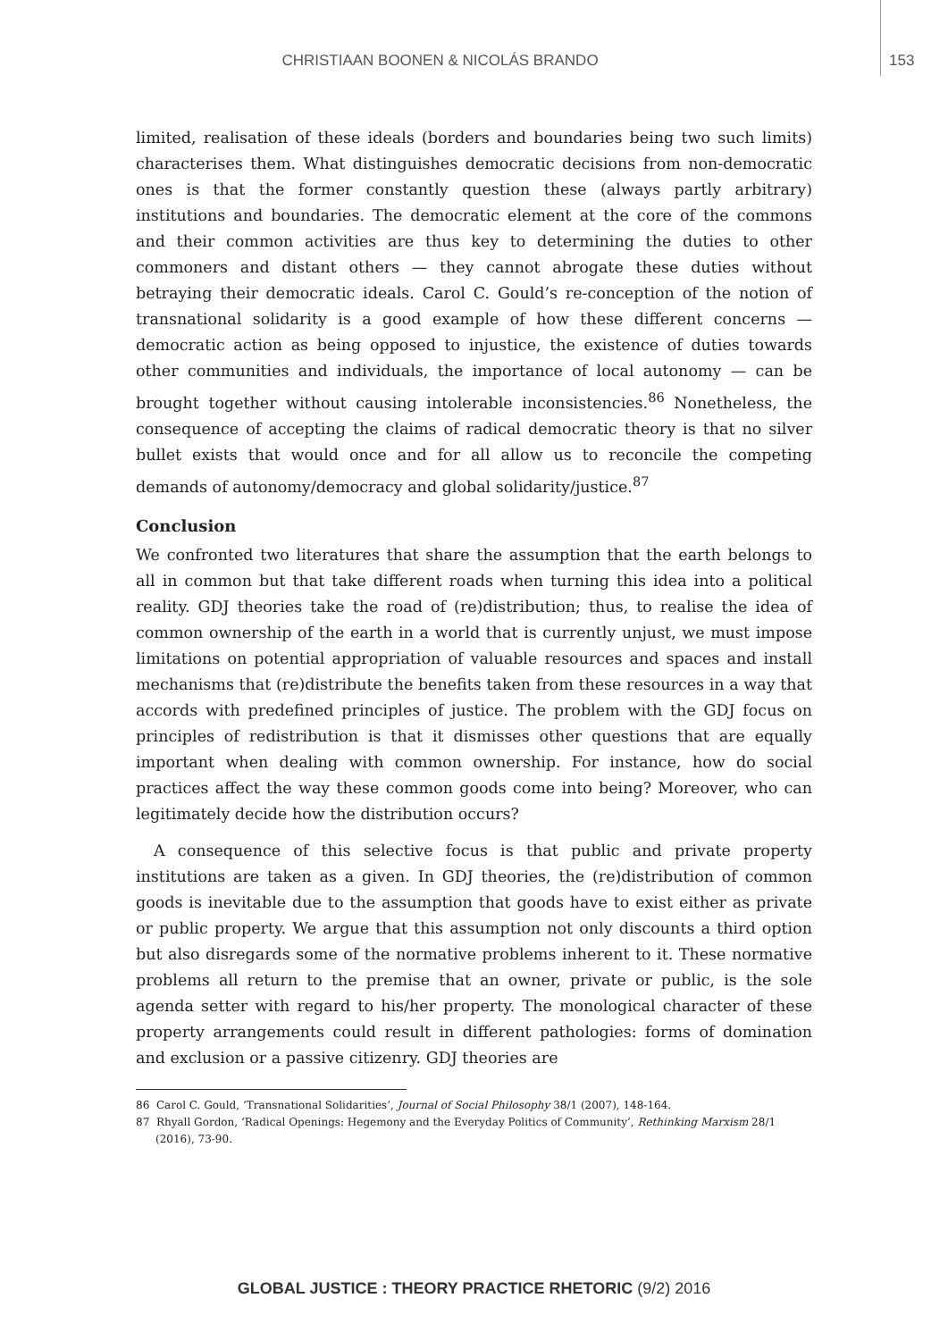CHRISTIAAN BOONEN & NICOLÁS BRANDO 153
limited, realisation of these ideals (borders and boundaries being two such limits) characterises them. What distinguishes democratic decisions from non-democratic ones is that the former constantly question these (always partly arbitrary) institutions and boundaries. The democratic element at the core of the commons and their common activities are thus key to determining the duties to other commoners and distant others — they cannot abrogate these duties without betraying their democratic ideals. Carol C. Gould’s re-conception of the notion of transnational solidarity is a good example of how these different concerns — democratic action as being opposed to injustice, the existence of duties towards other communities and individuals, the importance of local autonomy — can be brought together without causing intolerable inconsistencies.<sup>86</sup> Nonetheless, the consequence of accepting the claims of radical democratic theory is that no silver bullet exists that would once and for all allow us to reconcile the competing demands of autonomy/democracy and global solidarity/justice.<sup>87</sup>
Conclusion
We confronted two literatures that share the assumption that the earth belongs to all in common but that take different roads when turning this idea into a political reality. GDJ theories take the road of (re)distribution; thus, to realise the idea of common ownership of the earth in a world that is currently unjust, we must impose limitations on potential appropriation of valuable resources and spaces and install mechanisms that (re)distribute the benefits taken from these resources in a way that accords with predefined principles of justice. The problem with the GDJ focus on principles of redistribution is that it dismisses other questions that are equally important when dealing with common ownership. For instance, how do social practices affect the way these common goods come into being? Moreover, who can legitimately decide how the distribution occurs?
A consequence of this selective focus is that public and private property institutions are taken as a given. In GDJ theories, the (re)distribution of common goods is inevitable due to the assumption that goods have to exist either as private or public property. We argue that this assumption not only discounts a third option but also disregards some of the normative problems inherent to it. These normative problems all return to the premise that an owner, private or public, is the sole agenda setter with regard to his/her property. The monological character of these property arrangements could result in different pathologies: forms of domination and exclusion or a passive citizenry. GDJ theories are
86 Carol C. Gould, ‘Transnational Solidarities’, Journal of Social Philosophy 38/1 (2007), 148-164.
87 Rhyall Gordon, ‘Radical Openings: Hegemony and the Everyday Politics of Community’, Rethinking Marxism 28/1 (2016), 73-90.
GLOBAL JUSTICE : THEORY PRACTICE RHETORIC (9/2) 2016